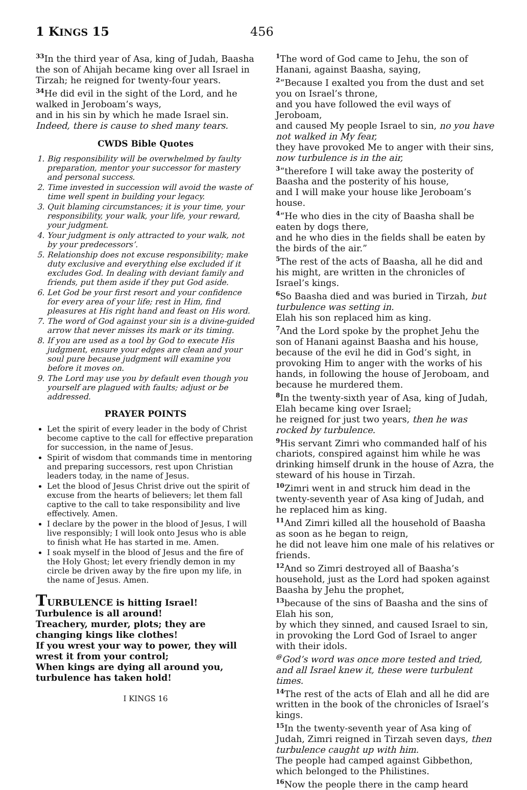1 KINGS 15
456
<sup>33</sup> In the third year of Asa, king of Judah, Baasha the son of Ahijah became king over all Israel in Tirzah; he reigned for twenty-four years.
<sup>34</sup>He did evil in the sight of the Lord, and he walked in Jeroboam’s ways,
and in his sin by which he made Israel sin. Indeed, there is cause to shed many tears.
CWDS Bible Quotes
1. Big responsibility will be overwhelmed by faulty preparation, mentor your successor for mastery and personal success.
2. Time invested in succession will avoid the waste of time well spent in building your legacy.
3. Quit blaming circumstances; it is your time, your responsibility, your walk, your life, your reward, your judgment.
4. Your judgment is only attracted to your walk, not by your predecessors’.
5. Relationship does not excuse responsibility; make duty exclusive and everything else excluded if it excludes God. In dealing with deviant family and friends, put them aside if they put God aside.
6. Let God be your first resort and your confidence for every area of your life; rest in Him, find pleasures at His right hand and feast on His word.
7. The word of God against your sin is a divine-guided arrow that never misses its mark or its timing.
8. If you are used as a tool by God to execute His judgment, ensure your edges are clean and your soul pure because judgment will examine you before it moves on.
9. The Lord may use you by default even though you yourself are plagued with faults; adjust or be addressed.
PRAYER POINTS
Let the spirit of every leader in the body of Christ become captive to the call for effective preparation for succession, in the name of Jesus.
Spirit of wisdom that commands time in mentoring and preparing successors, rest upon Christian leaders today, in the name of Jesus.
Let the blood of Jesus Christ drive out the spirit of excuse from the hearts of believers; let them fall captive to the call to take responsibility and live effectively. Amen.
I declare by the power in the blood of Jesus, I will live responsibly; I will look onto Jesus who is able to finish what He has started in me. Amen.
I soak myself in the blood of Jesus and the fire of the Holy Ghost; let every friendly demon in my circle be driven away by the fire upon my life, in the name of Jesus. Amen.
TURBULENCE is hitting Israel! Turbulence is all around!
Treachery, murder, plots; they are changing kings like clothes!
If you wrest your way to power, they will wrest it from your control;
When kings are dying all around you, turbulence has taken hold!
I KINGS 16
<sup>1</sup> The word of God came to Jehu, the son of Hanani, against Baasha, saying,
<sup>2</sup> “Because I exalted you from the dust and set you on Israel’s throne,
and you have followed the evil ways of Jeroboam,
and caused My people Israel to sin, no you have not walked in My fear,
they have provoked Me to anger with their sins, now turbulence is in the air,
<sup>3</sup> “therefore I will take away the posterity of Baasha and the posterity of his house,
and I will make your house like Jeroboam’s house.
<sup>4</sup> “He who dies in the city of Baasha shall be eaten by dogs there,
and he who dies in the fields shall be eaten by the birds of the air.”
<sup>5</sup> The rest of the acts of Baasha, all he did and his might, are written in the chronicles of Israel’s kings.
<sup>6</sup> So Baasha died and was buried in Tirzah, but turbulence was setting in.
Elah his son replaced him as king.
<sup>7</sup> And the Lord spoke by the prophet Jehu the son of Hanani against Baasha and his house, because of the evil he did in God’s sight, in provoking Him to anger with the works of his hands, in following the house of Jeroboam, and because he murdered them.
<sup>8</sup> In the twenty-sixth year of Asa, king of Judah, Elah became king over Israel;
he reigned for just two years, then he was rocked by turbulence.
<sup>9</sup> His servant Zimri who commanded half of his chariots, conspired against him while he was drinking himself drunk in the house of Azra, the steward of his house in Tirzah.
<sup>10</sup> Zimri went in and struck him dead in the twenty-seventh year of Asa king of Judah, and he replaced him as king.
<sup>11</sup> And Zimri killed all the household of Baasha as soon as he began to reign,
he did not leave him one male of his relatives or friends.
<sup>12</sup> And so Zimri destroyed all of Baasha’s household, just as the Lord had spoken against Baasha by Jehu the prophet,
<sup>13</sup> because of the sins of Baasha and the sins of Elah his son,
by which they sinned, and caused Israel to sin, in provoking the Lord God of Israel to anger with their idols.
<sup>@</sup>God’s word was once more tested and tried, and all Israel knew it, these were turbulent times.
<sup>14</sup> The rest of the acts of Elah and all he did are written in the book of the chronicles of Israel’s kings.
<sup>15</sup> In the twenty-seventh year of Asa king of Judah, Zimri reigned in Tirzah seven days, then turbulence caught up with him.
The people had camped against Gibbethon, which belonged to the Philistines.
<sup>16</sup> Now the people there in the camp heard